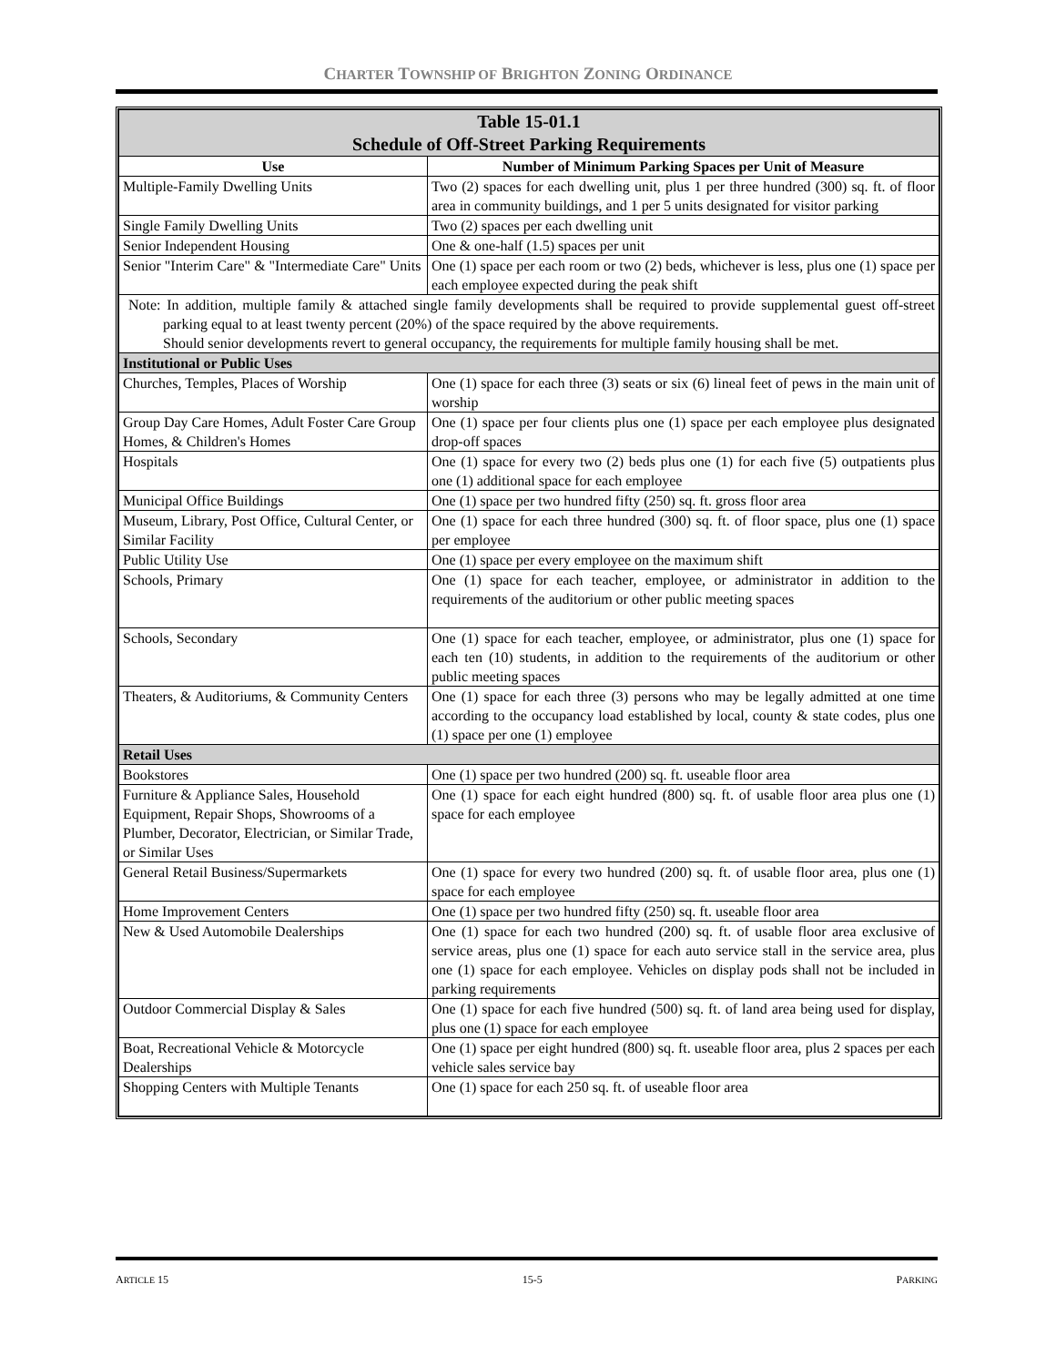CHARTER TOWNSHIP OF BRIGHTON ZONING ORDINANCE
| Table 15-01.1 Schedule of Off-Street Parking Requirements | |
| Use | Number of Minimum Parking Spaces per Unit of Measure |
| Multiple-Family Dwelling Units | Two (2) spaces for each dwelling unit, plus 1 per three hundred (300) sq. ft. of floor area in community buildings, and 1 per 5 units designated for visitor parking |
| Single Family Dwelling Units | Two (2) spaces per each dwelling unit |
| Senior Independent Housing | One & one-half (1.5) spaces per unit |
| Senior "Interim Care" & "Intermediate Care" Units | One (1) space per each room or two (2) beds, whichever is less, plus one (1) space per each employee expected during the peak shift |
| Note: In addition, multiple family & attached single family developments shall be required to provide supplemental guest off-street parking equal to at least twenty percent (20%) of the space required by the above requirements. Should senior developments revert to general occupancy, the requirements for multiple family housing shall be met. | |
| Institutional or Public Uses | |
| Churches, Temples, Places of Worship | One (1) space for each three (3) seats or six (6) lineal feet of pews in the main unit of worship |
| Group Day Care Homes, Adult Foster Care Group Homes, & Children's Homes | One (1) space per four clients plus one (1) space per each employee plus designated drop-off spaces |
| Hospitals | One (1) space for every two (2) beds plus one (1) for each five (5) outpatients plus one (1) additional space for each employee |
| Municipal Office Buildings | One (1) space per two hundred fifty (250) sq. ft. gross floor area |
| Museum, Library, Post Office, Cultural Center, or Similar Facility | One (1) space for each three hundred (300) sq. ft. of floor space, plus one (1) space per employee |
| Public Utility Use | One (1) space per every employee on the maximum shift |
| Schools, Primary | One (1) space for each teacher, employee, or administrator in addition to the requirements of the auditorium or other public meeting spaces |
| Schools, Secondary | One (1) space for each teacher, employee, or administrator, plus one (1) space for each ten (10) students, in addition to the requirements of the auditorium or other public meeting spaces |
| Theaters, & Auditoriums, & Community Centers | One (1) space for each three (3) persons who may be legally admitted at one time according to the occupancy load established by local, county & state codes, plus one (1) space per one (1) employee |
| Retail Uses | |
| Bookstores | One (1) space per two hundred (200) sq. ft. useable floor area |
| Furniture & Appliance Sales, Household Equipment, Repair Shops, Showrooms of a Plumber, Decorator, Electrician, or Similar Trade, or Similar Uses | One (1) space for each eight hundred (800) sq. ft. of usable floor area plus one (1) space for each employee |
| General Retail Business/Supermarkets | One (1) space for every two hundred (200) sq. ft. of usable floor area, plus one (1) space for each employee |
| Home Improvement Centers | One (1) space per two hundred fifty (250) sq. ft. useable floor area |
| New & Used Automobile Dealerships | One (1) space for each two hundred (200) sq. ft. of usable floor area exclusive of service areas, plus one (1) space for each auto service stall in the service area, plus one (1) space for each employee. Vehicles on display pods shall not be included in parking requirements |
| Outdoor Commercial Display & Sales | One (1) space for each five hundred (500) sq. ft. of land area being used for display, plus one (1) space for each employee |
| Boat, Recreational Vehicle & Motorcycle Dealerships | One (1) space per eight hundred (800) sq. ft. useable floor area, plus 2 spaces per each vehicle sales service bay |
| Shopping Centers with Multiple Tenants | One (1) space for each 250 sq. ft. of useable floor area |
ARTICLE 15 15-5 PARKING